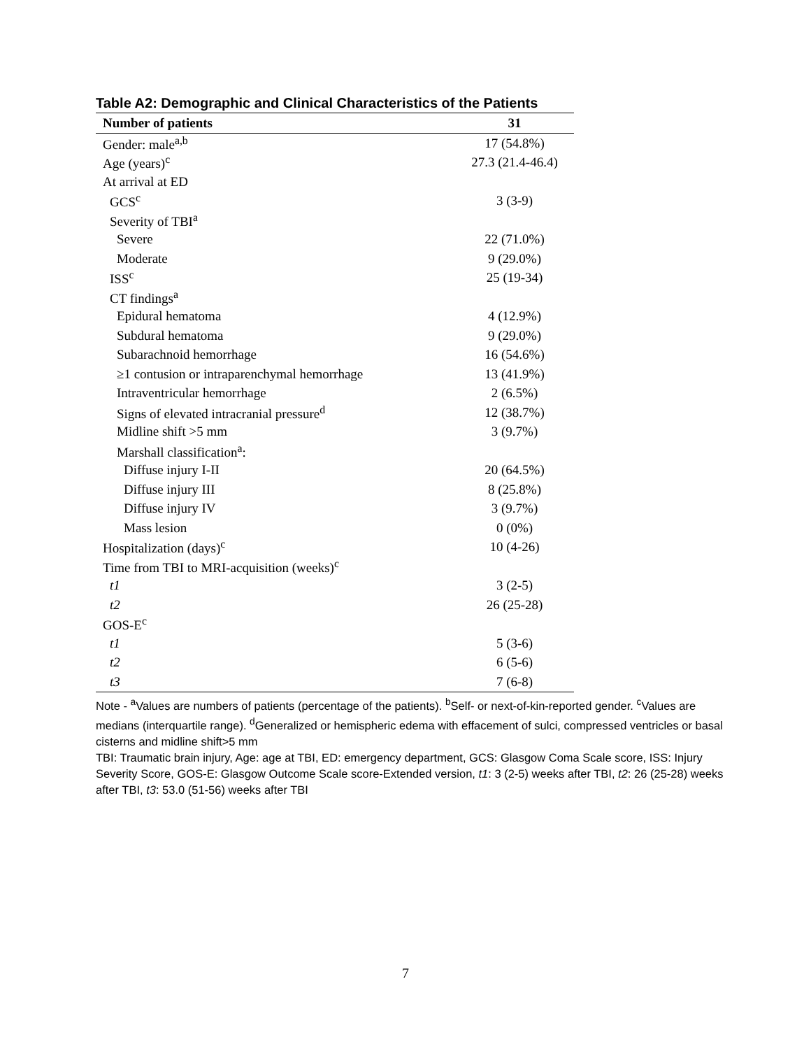Table A2: Demographic and Clinical Characteristics of the Patients
| Number of patients | 31 |
| --- | --- |
| Gender: male<sup>a,b</sup> | 17 (54.8%) |
| Age (years)<sup>c</sup> | 27.3 (21.4-46.4) |
| At arrival at ED | |
| GCS<sup>c</sup> | 3 (3-9) |
| Severity of TBI<sup>a</sup> | |
| Severe | 22 (71.0%) |
| Moderate | 9 (29.0%) |
| ISS<sup>c</sup> | 25 (19-34) |
| CT findings<sup>a</sup> | |
| Epidural hematoma | 4 (12.9%) |
| Subdural hematoma | 9 (29.0%) |
| Subarachnoid hemorrhage | 16 (54.6%) |
| ≥1 contusion or intraparenchymal hemorrhage | 13 (41.9%) |
| Intraventricular hemorrhage | 2 (6.5%) |
| Signs of elevated intracranial pressure<sup>d</sup> | 12 (38.7%) |
| Midline shift >5 mm | 3 (9.7%) |
| Marshall classification<sup>a</sup>: | |
| Diffuse injury I-II | 20 (64.5%) |
| Diffuse injury III | 8 (25.8%) |
| Diffuse injury IV | 3 (9.7%) |
| Mass lesion | 0 (0%) |
| Hospitalization (days)<sup>c</sup> | 10 (4-26) |
| Time from TBI to MRI-acquisition (weeks)<sup>c</sup> | |
| t1 | 3 (2-5) |
| t2 | 26 (25-28) |
| GOS-E<sup>c</sup> | |
| t1 | 5 (3-6) |
| t2 | 6 (5-6) |
| t3 | 7 (6-8) |
Note - <sup>a</sup>Values are numbers of patients (percentage of the patients). <sup>b</sup>Self- or next-of-kin-reported gender. <sup>c</sup>Values are medians (interquartile range). <sup>d</sup>Generalized or hemispheric edema with effacement of sulci, compressed ventricles or basal cisterns and midline shift>5 mm
TBI: Traumatic brain injury, Age: age at TBI, ED: emergency department, GCS: Glasgow Coma Scale score, ISS: Injury Severity Score, GOS-E: Glasgow Outcome Scale score-Extended version, t1: 3 (2-5) weeks after TBI, t2: 26 (25-28) weeks after TBI, t3: 53.0 (51-56) weeks after TBI
7